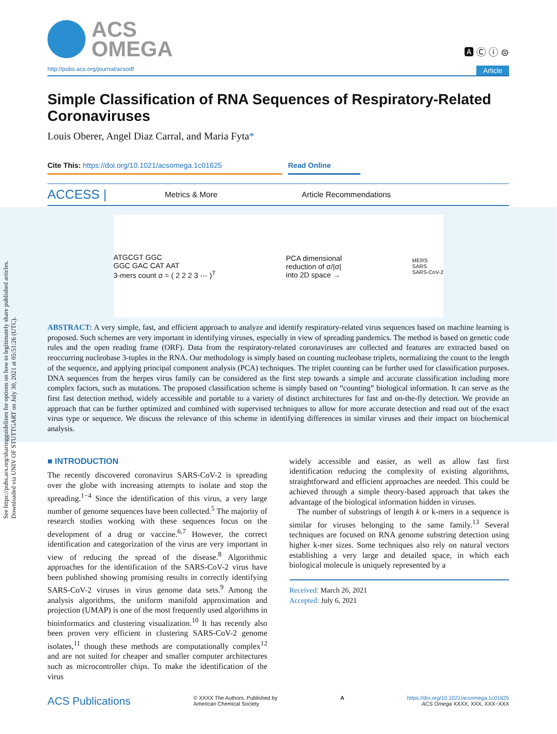See https://pubs.acs.org/sharingguidelines for options on how to legitimately share published articles.
Downloaded via UNIV OF STUTTGART on July 30, 2021 at 05:51:26 (UTC).
ACS
OMEGA
🅰 Ⓒ ⓘ ⊜
http://pubs.acs.org/journal/acsodf Article
Simple Classification of RNA Sequences of Respiratory-Related Coronaviruses
Louis Oberer, Angel Diaz Carral, and Maria Fyta*
Cite This: https://doi.org/10.1021/acsomega.1c01625 Read Online
ACCESS | Metrics & More Article Recommendations
ATGCGT GGC
GGC GAC CAT AAT
3-mers count σ = ( 2 2 2 3 ⋯ )<sup>T</sup>
PCA dimensional
reduction of σ/|σ|
into 2D space →
MERS
SARS
SARS-CoV-2
ABSTRACT: A very simple, fast, and efficient approach to analyze and identify respiratory-related virus sequences based on machine learning is proposed. Such schemes are very important in identifying viruses, especially in view of spreading pandemics. The method is based on genetic code rules and the open reading frame (ORF). Data from the respiratory-related coronaviruses are collected and features are extracted based on reoccurring nucleobase 3-tuples in the RNA. Our methodology is simply based on counting nucleobase triplets, normalizing the count to the length of the sequence, and applying principal component analysis (PCA) techniques. The triplet counting can be further used for classification purposes. DNA sequences from the herpes virus family can be considered as the first step towards a simple and accurate classification including more complex factors, such as mutations. The proposed classification scheme is simply based on “counting” biological information. It can serve as the first fast detection method, widely accessible and portable to a variety of distinct architectures for fast and on-the-fly detection. We provide an approach that can be further optimized and combined with supervised techniques to allow for more accurate detection and read out of the exact virus type or sequence. We discuss the relevance of this scheme in identifying differences in similar viruses and their impact on biochemical analysis.
■ INTRODUCTION
The recently discovered coronavirus SARS-CoV-2 is spreading over the globe with increasing attempts to isolate and stop the spreading.<sup>1−4</sup> Since the identification of this virus, a very large number of genome sequences have been collected.<sup>5</sup> The majority of research studies working with these sequences focus on the development of a drug or vaccine.<sup>6,7</sup> However, the correct identification and categorization of the virus are very important in view of reducing the spread of the disease.<sup>8</sup> Algorithmic approaches for the identification of the SARS-CoV-2 virus have been published showing promising results in correctly identifying SARS-CoV-2 viruses in virus genome data sets.<sup>9</sup> Among the analysis algorithms, the uniform manifold approximation and projection (UMAP) is one of the most frequently used algorithms in bioinformatics and clustering visualization.<sup>10</sup> It has recently also been proven very efficient in clustering SARS-CoV-2 genome isolates,<sup>11</sup> though these methods are computationally complex<sup>12</sup> and are not suited for cheaper and smaller computer architectures such as microcontroller chips. To make the identification of the virus
widely accessible and easier, as well as allow fast first identification reducing the complexity of existing algorithms, straightforward and efficient approaches are needed. This could be achieved through a simple theory-based approach that takes the advantage of the biological information hidden in viruses.
The number of substrings of length k or k-mers in a sequence is similar for viruses belonging to the same family.<sup>13</sup> Several techniques are focused on RNA genome substring detection using higher k-mer sizes. Some techniques also rely on natural vectors establishing a very large and detailed space, in which each biological molecule is uniquely represented by a
Received: March 26, 2021
Accepted: July 6, 2021
ACS Publications © XXXX The Authors. Published by
American Chemical Society A https://doi.org/10.1021/acsomega.1c01625
ACS Omega XXXX, XXX, XXX−XXX